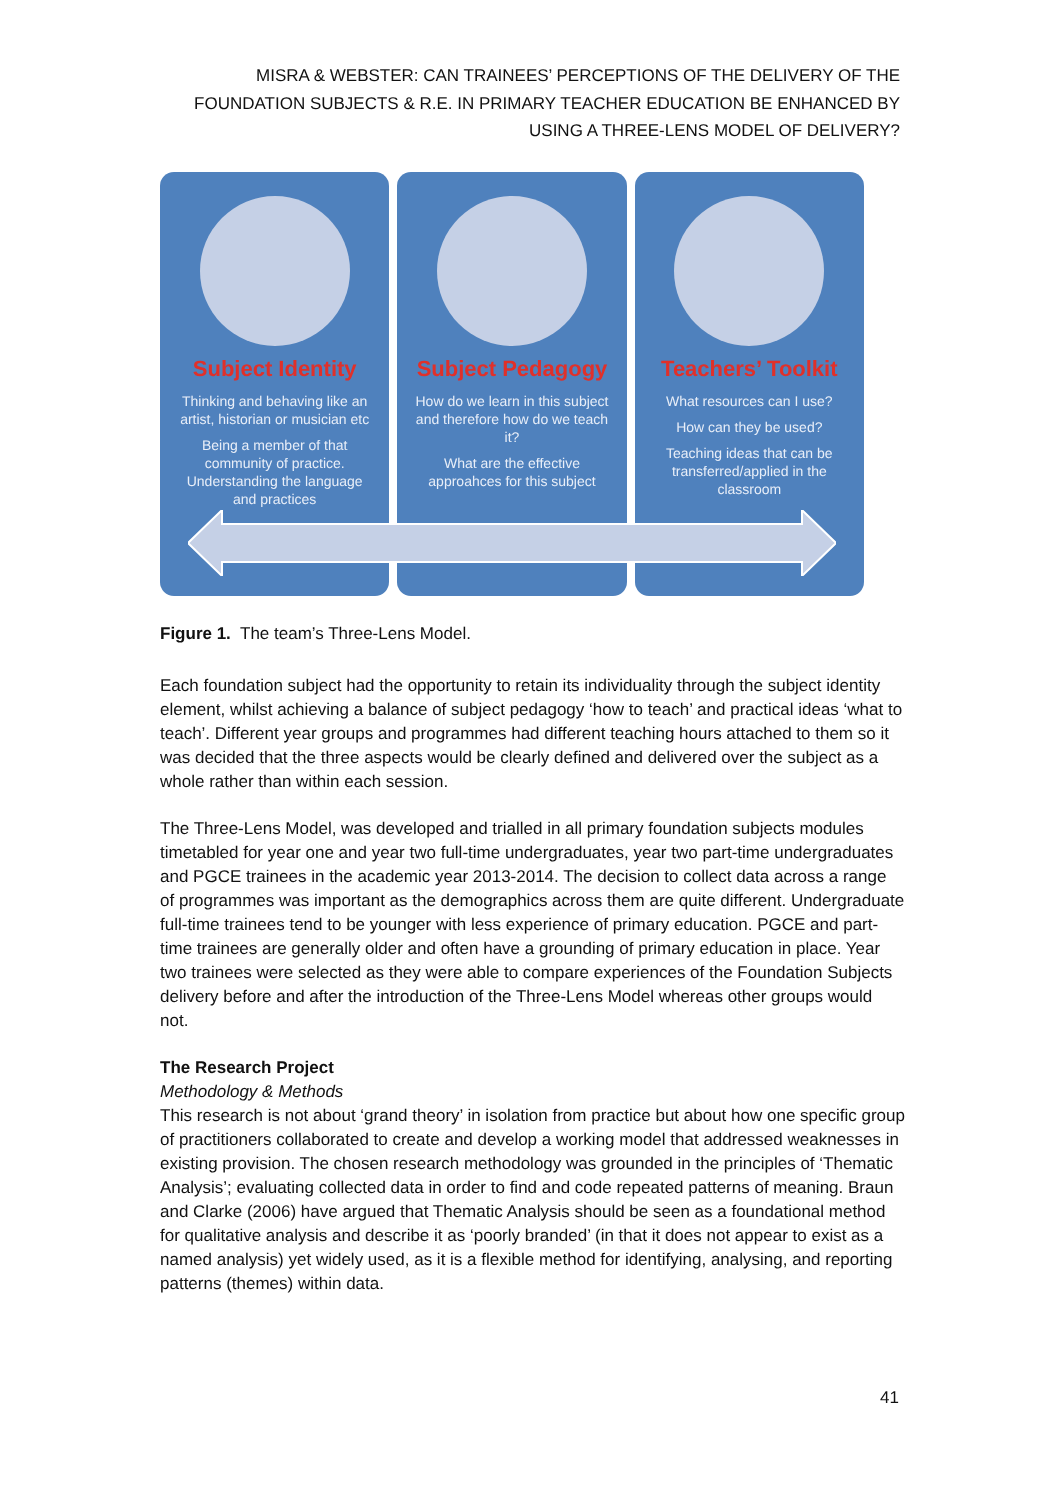MISRA & WEBSTER: CAN TRAINEES’ PERCEPTIONS OF THE DELIVERY OF THE FOUNDATION SUBJECTS & R.E. IN PRIMARY TEACHER EDUCATION BE ENHANCED BY USING A THREE-LENS MODEL OF DELIVERY?
Subject Identity
Thinking and behaving like an artist, historian or musician etc
Being a member of that community of practice. Understanding the language and practices
Subject Pedagogy
How do we learn in this subject and therefore how do we teach it?
What are the effective approahces for this subject
Teachers’ Toolkit
What resources can I use?
How can they be used?
Teaching ideas that can be transferred/applied in the classroom
Figure 1. The team’s Three-Lens Model.
Each foundation subject had the opportunity to retain its individuality through the subject identity element, whilst achieving a balance of subject pedagogy ‘how to teach’ and practical ideas ‘what to teach’. Different year groups and programmes had different teaching hours attached to them so it was decided that the three aspects would be clearly defined and delivered over the subject as a whole rather than within each session.
The Three-Lens Model, was developed and trialled in all primary foundation subjects modules timetabled for year one and year two full-time undergraduates, year two part-time undergraduates and PGCE trainees in the academic year 2013-2014. The decision to collect data across a range of programmes was important as the demographics across them are quite different. Undergraduate full-time trainees tend to be younger with less experience of primary education. PGCE and part-time trainees are generally older and often have a grounding of primary education in place. Year two trainees were selected as they were able to compare experiences of the Foundation Subjects delivery before and after the introduction of the Three-Lens Model whereas other groups would not.
The Research Project
Methodology & Methods
This research is not about ‘grand theory’ in isolation from practice but about how one specific group of practitioners collaborated to create and develop a working model that addressed weaknesses in existing provision. The chosen research methodology was grounded in the principles of ‘Thematic Analysis’; evaluating collected data in order to find and code repeated patterns of meaning. Braun and Clarke (2006) have argued that Thematic Analysis should be seen as a foundational method for qualitative analysis and describe it as ‘poorly branded’ (in that it does not appear to exist as a named analysis) yet widely used, as it is a flexible method for identifying, analysing, and reporting patterns (themes) within data.
41